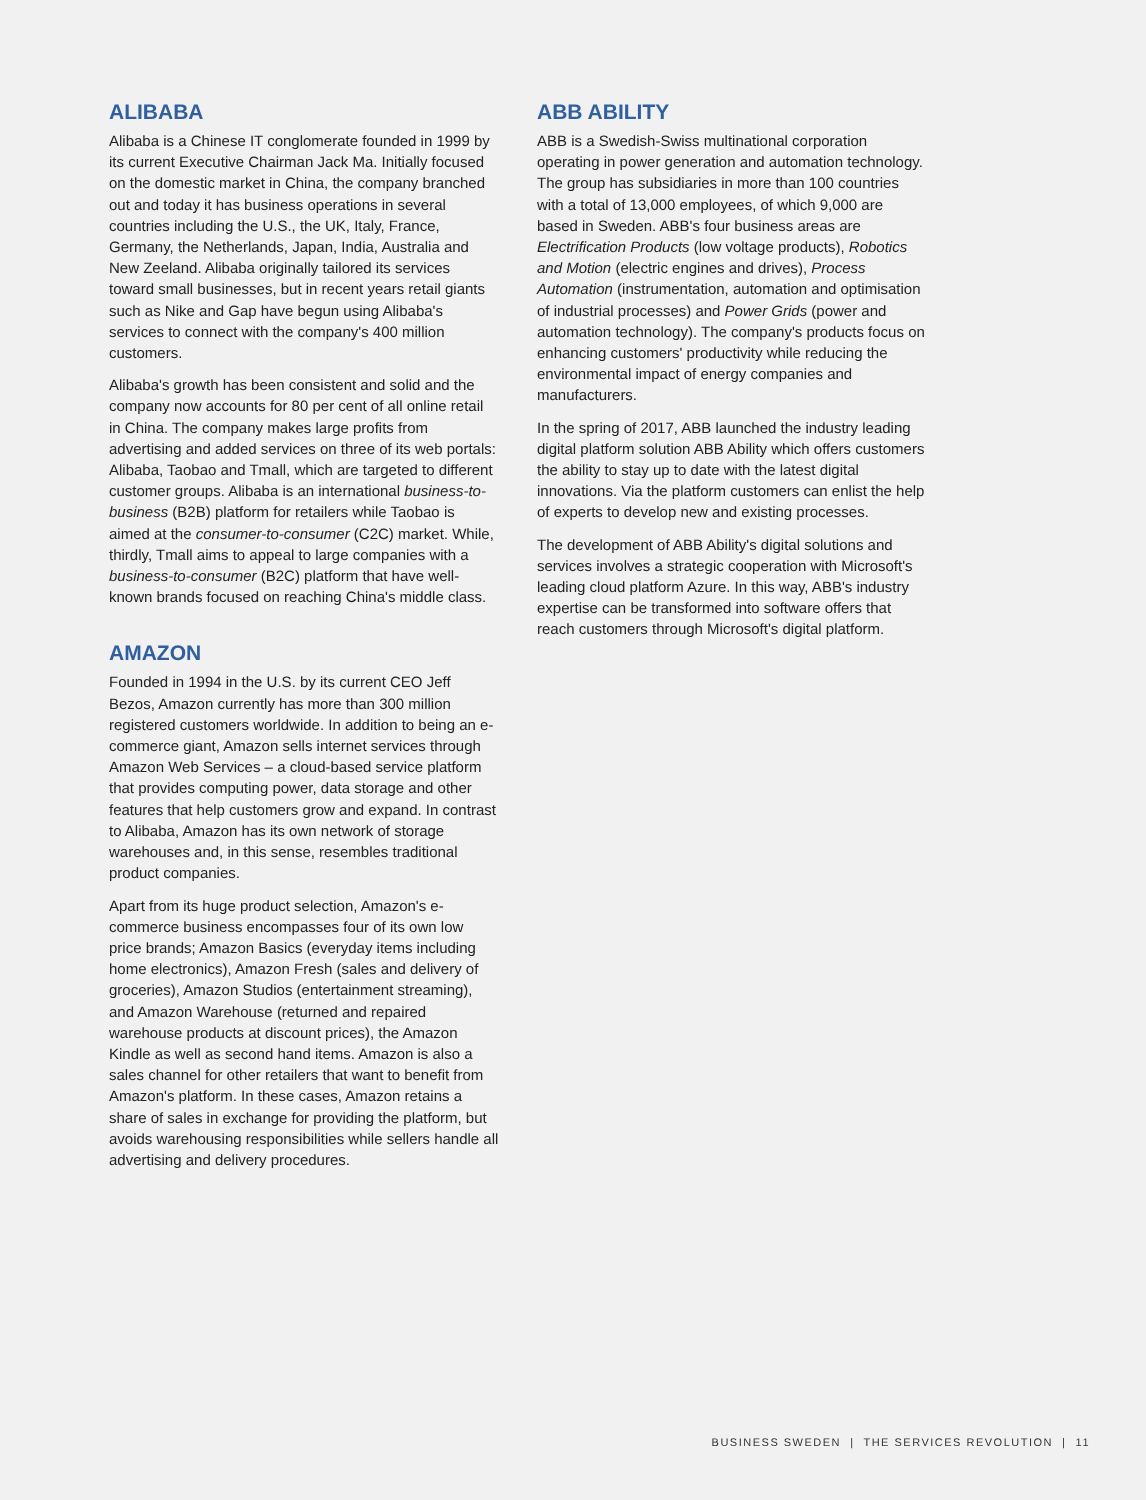ALIBABA
Alibaba is a Chinese IT conglomerate founded in 1999 by its current Executive Chairman Jack Ma. Initially focused on the domestic market in China, the company branched out and today it has business operations in several countries including the U.S., the UK, Italy, France, Germany, the Netherlands, Japan, India, Australia and New Zeeland. Alibaba originally tailored its services toward small businesses, but in recent years retail giants such as Nike and Gap have begun using Alibaba's services to connect with the company's 400 million customers.
Alibaba's growth has been consistent and solid and the company now accounts for 80 per cent of all online retail in China. The company makes large profits from advertising and added services on three of its web portals: Alibaba, Taobao and Tmall, which are targeted to different customer groups. Alibaba is an international business-to-business (B2B) platform for retailers while Taobao is aimed at the consumer-to-consumer (C2C) market. While, thirdly, Tmall aims to appeal to large companies with a business-to-consumer (B2C) platform that have well-known brands focused on reaching China's middle class.
AMAZON
Founded in 1994 in the U.S. by its current CEO Jeff Bezos, Amazon currently has more than 300 million registered customers worldwide. In addition to being an e-commerce giant, Amazon sells internet services through Amazon Web Services – a cloud-based service platform that provides computing power, data storage and other features that help customers grow and expand. In contrast to Alibaba, Amazon has its own network of storage warehouses and, in this sense, resembles traditional product companies.
Apart from its huge product selection, Amazon's e-commerce business encompasses four of its own low price brands; Amazon Basics (everyday items including home electronics), Amazon Fresh (sales and delivery of groceries), Amazon Studios (entertainment streaming), and Amazon Warehouse (returned and repaired warehouse products at discount prices), the Amazon Kindle as well as second hand items. Amazon is also a sales channel for other retailers that want to benefit from Amazon's platform. In these cases, Amazon retains a share of sales in exchange for providing the platform, but avoids warehousing responsibilities while sellers handle all advertising and delivery procedures.
ABB ABILITY
ABB is a Swedish-Swiss multinational corporation operating in power generation and automation technology. The group has subsidiaries in more than 100 countries with a total of 13,000 employees, of which 9,000 are based in Sweden. ABB's four business areas are Electrification Products (low voltage products), Robotics and Motion (electric engines and drives), Process Automation (instrumentation, automation and optimisation of industrial processes) and Power Grids (power and automation technology). The company's products focus on enhancing customers' productivity while reducing the environmental impact of energy companies and manufacturers.
In the spring of 2017, ABB launched the industry leading digital platform solution ABB Ability which offers customers the ability to stay up to date with the latest digital innovations. Via the platform customers can enlist the help of experts to develop new and existing processes.
The development of ABB Ability's digital solutions and services involves a strategic cooperation with Microsoft's leading cloud platform Azure. In this way, ABB's industry expertise can be transformed into software offers that reach customers through Microsoft's digital platform.
BUSINESS SWEDEN | THE SERVICES REVOLUTION | 11